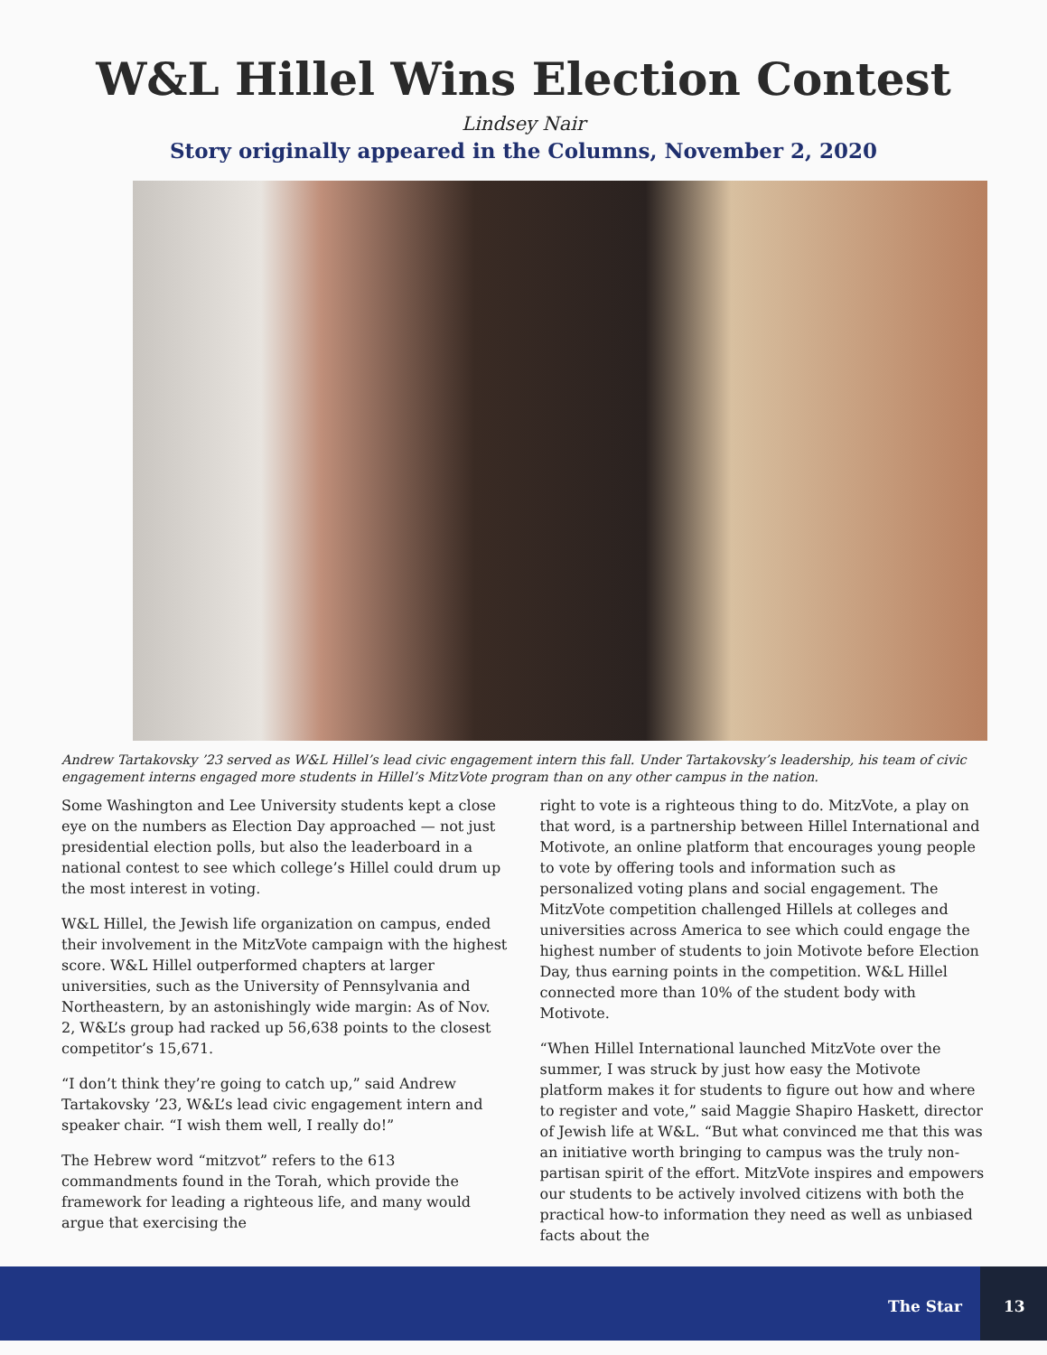W&L Hillel Wins Election Contest
Lindsey Nair
Story originally appeared in the Columns, November 2, 2020
Andrew Tartakovsky ’23 served as W&L Hillel’s lead civic engagement intern this fall. Under Tartakovsky’s leadership, his team of civic engagement interns engaged more students in Hillel’s MitzVote program than on any other campus in the nation.
Some Washington and Lee University students kept a close eye on the numbers as Election Day approached — not just presidential election polls, but also the leaderboard in a national contest to see which college’s Hillel could drum up the most interest in voting.
W&L Hillel, the Jewish life organization on campus, ended their involvement in the MitzVote campaign with the highest score. W&L Hillel outperformed chapters at larger universities, such as the University of Pennsylvania and Northeastern, by an astonishingly wide margin: As of Nov. 2, W&L’s group had racked up 56,638 points to the closest competitor’s 15,671.
“I don’t think they’re going to catch up,” said Andrew Tartakovsky ’23, W&L’s lead civic engagement intern and speaker chair. “I wish them well, I really do!”
The Hebrew word “mitzvot” refers to the 613 commandments found in the Torah, which provide the framework for leading a righteous life, and many would argue that exercising the
right to vote is a righteous thing to do. MitzVote, a play on that word, is a partnership between Hillel International and Motivote, an online platform that encourages young people to vote by offering tools and information such as personalized voting plans and social engagement. The MitzVote competition challenged Hillels at colleges and universities across America to see which could engage the highest number of students to join Motivote before Election Day, thus earning points in the competition. W&L Hillel connected more than 10% of the student body with Motivote.
“When Hillel International launched MitzVote over the summer, I was struck by just how easy the Motivote platform makes it for students to figure out how and where to register and vote,” said Maggie Shapiro Haskett, director of Jewish life at W&L. “But what convinced me that this was an initiative worth bringing to campus was the truly non-partisan spirit of the effort. MitzVote inspires and empowers our students to be actively involved citizens with both the practical how-to information they need as well as unbiased facts about the
The Star
13